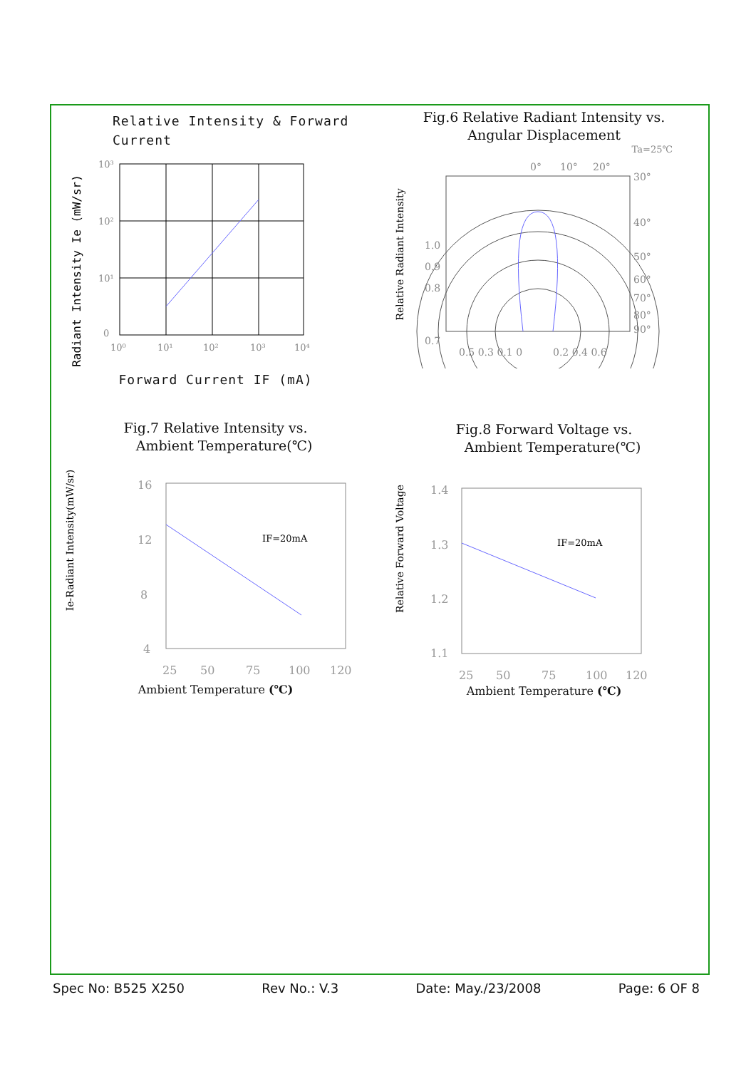Relative Intensity & Forward
Current
Radiant Intensity Ie (mW/sr)
10³
10²
10¹
0
10⁰
10¹
10²
10³
10⁴
Forward Current IF (mA)
Fig.6 Relative Radiant Intensity vs.
Angular Displacement
Ta=25℃
Relative Radiant Intensity
0°
10°
20°
30°
40°
50°
60°
70°
80°
90°
1.0
0.9
0.8
0.7
0.5 0.3 0.1 0
0.2 0.4 0.6
Fig.7 Relative Intensity vs.
Ambient Temperature(℃)
Ie-Radiant Intensity(mW/sr)
IF=20mA
16
12
8
4
25
50
75
100
120
Ambient Temperature (℃)
Fig.8 Forward Voltage vs.
Ambient Temperature(℃)
Relative Forward Voltage
IF=20mA
1.4
1.3
1.2
1.1
25
50
75
100
120
Ambient Temperature (℃)
Spec No: B525 X250 Rev No.: V.3 Date: May./23/2008 Page: 6 OF 8